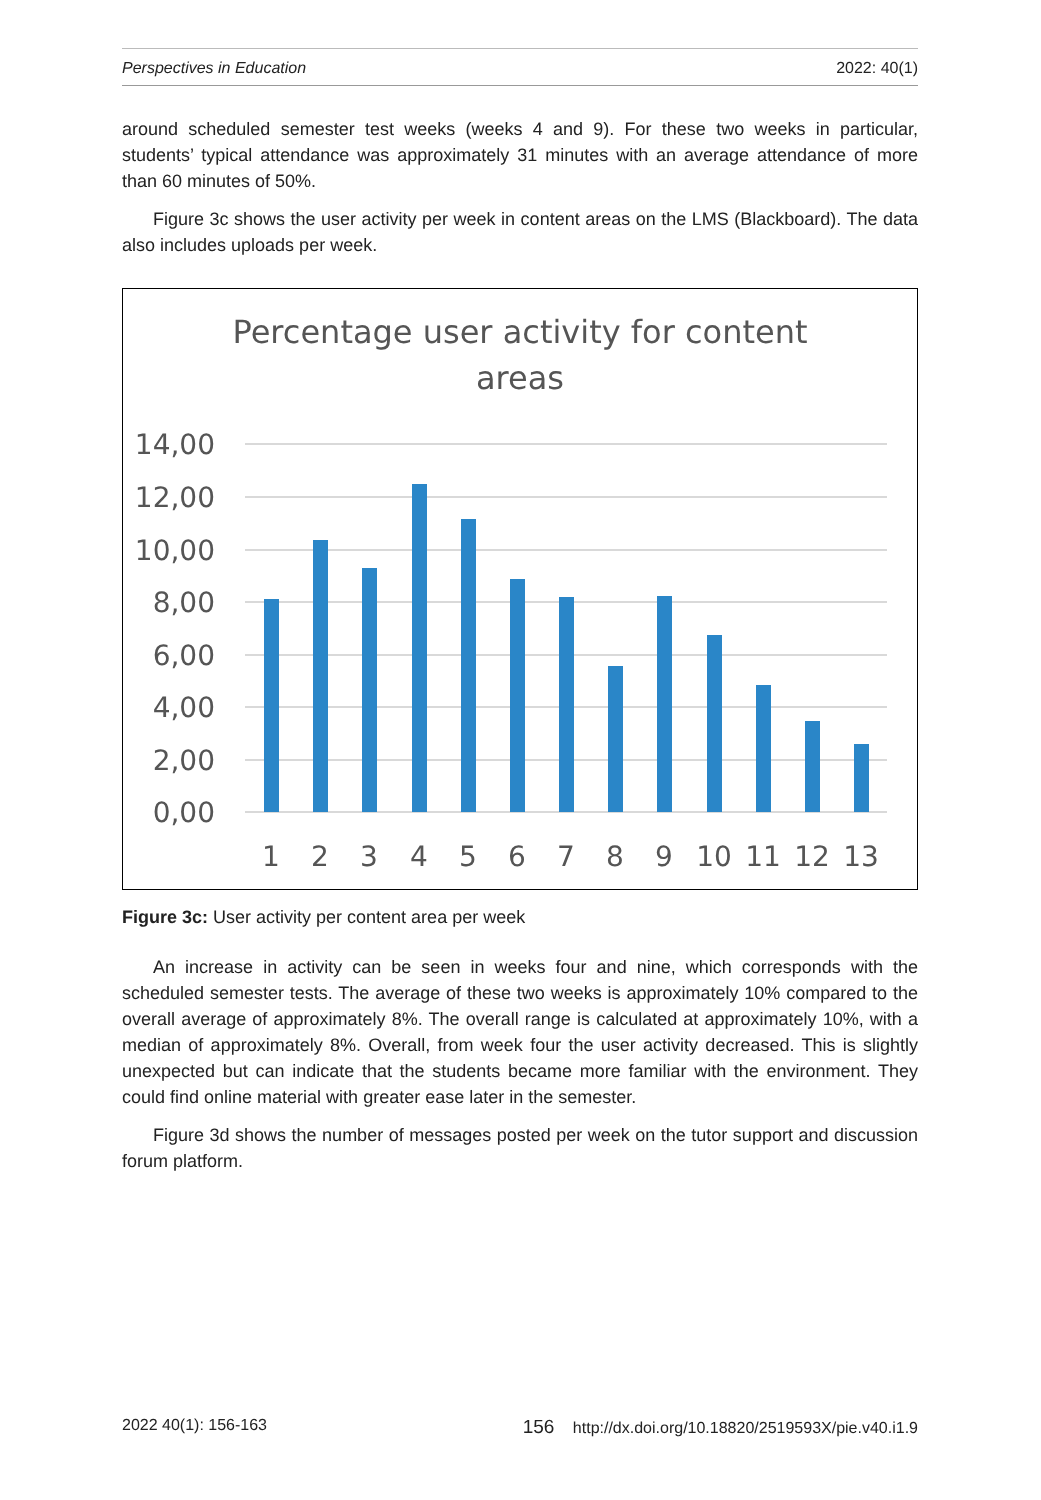Perspectives in Education 2022: 40(1)
around scheduled semester test weeks (weeks 4 and 9). For these two weeks in particular, students’ typical attendance was approximately 31 minutes with an average attendance of more than 60 minutes of 50%.
Figure 3c shows the user activity per week in content areas on the LMS (Blackboard). The data also includes uploads per week.
Percentage user activity for content
areas
14,00
12,00
10,00
8,00
6,00
4,00
2,00
0,00
1
2
3
4
5
6
7
8
9
10
11
12
13
Figure 3c: User activity per content area per week
An increase in activity can be seen in weeks four and nine, which corresponds with the scheduled semester tests. The average of these two weeks is approximately 10% compared to the overall average of approximately 8%. The overall range is calculated at approximately 10%, with a median of approximately 8%. Overall, from week four the user activity decreased. This is slightly unexpected but can indicate that the students became more familiar with the environment. They could find online material with greater ease later in the semester.
Figure 3d shows the number of messages posted per week on the tutor support and discussion forum platform.
2022 40(1): 156-163 156 http://dx.doi.org/10.18820/2519593X/pie.v40.i1.9